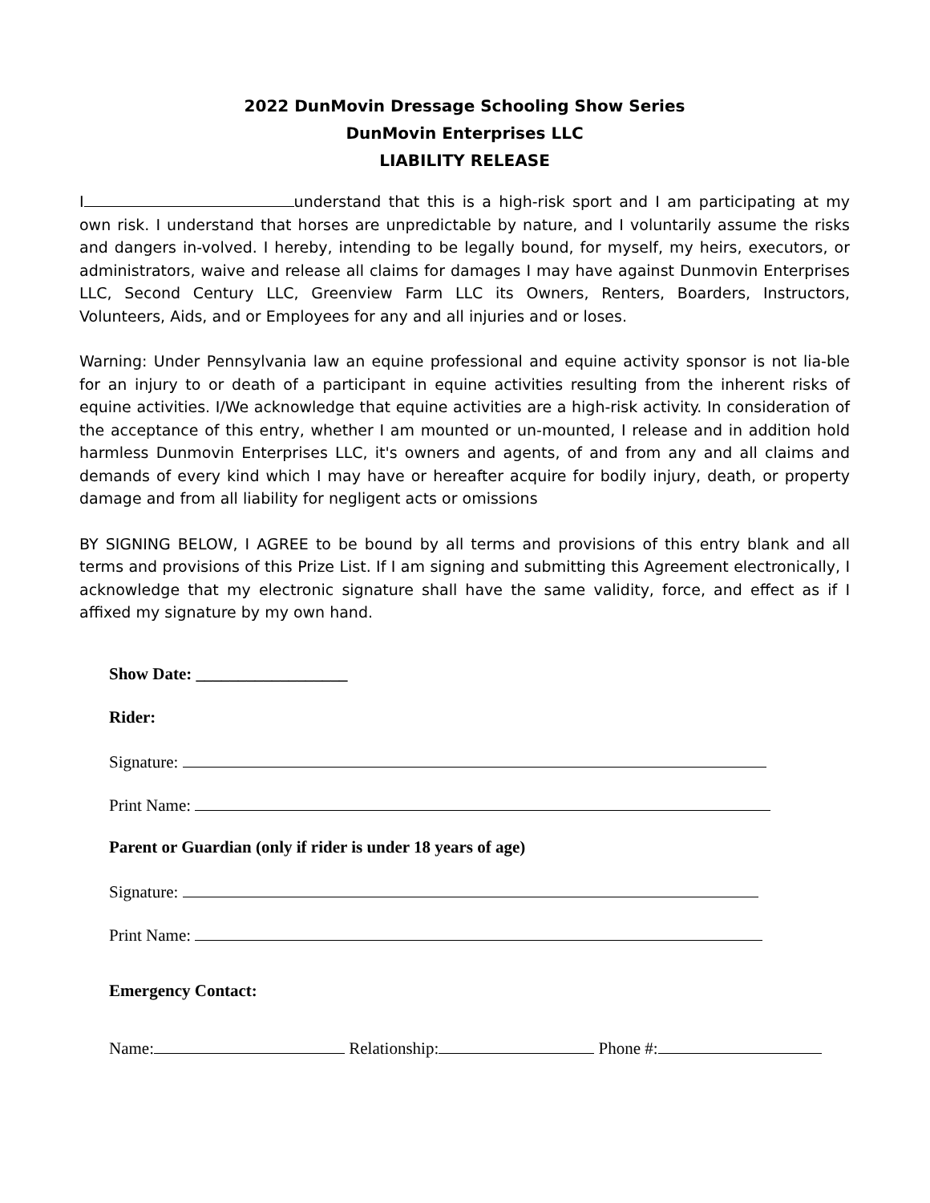2022 DunMovin Dressage Schooling Show Series
DunMovin Enterprises LLC
LIABILITY RELEASE
I understand that this is a high-risk sport and I am participating at my own risk. I understand that horses are unpredictable by nature, and I voluntarily assume the risks and dangers in-volved. I hereby, intending to be legally bound, for myself, my heirs, executors, or administrators, waive and release all claims for damages I may have against Dunmovin Enterprises LLC, Second Century LLC, Greenview Farm LLC its Owners, Renters, Boarders, Instructors, Volunteers, Aids, and or Employees for any and all injuries and or loses.
Warning: Under Pennsylvania law an equine professional and equine activity sponsor is not lia-ble for an injury to or death of a participant in equine activities resulting from the inherent risks of equine activities. I/We acknowledge that equine activities are a high-risk activity. In consideration of the acceptance of this entry, whether I am mounted or un-mounted, I release and in addition hold harmless Dunmovin Enterprises LLC, it's owners and agents, of and from any and all claims and demands of every kind which I may have or hereafter acquire for bodily injury, death, or property damage and from all liability for negligent acts or omissions
BY SIGNING BELOW, I AGREE to be bound by all terms and provisions of this entry blank and all terms and provisions of this Prize List. If I am signing and submitting this Agreement electronically, I acknowledge that my electronic signature shall have the same validity, force, and effect as if I affixed my signature by my own hand.
Show Date: __________________
Rider:
Signature:
Print Name:
Parent or Guardian (only if rider is under 18 years of age)
Signature:
Print Name:
Emergency Contact:
Name: Relationship: Phone #: